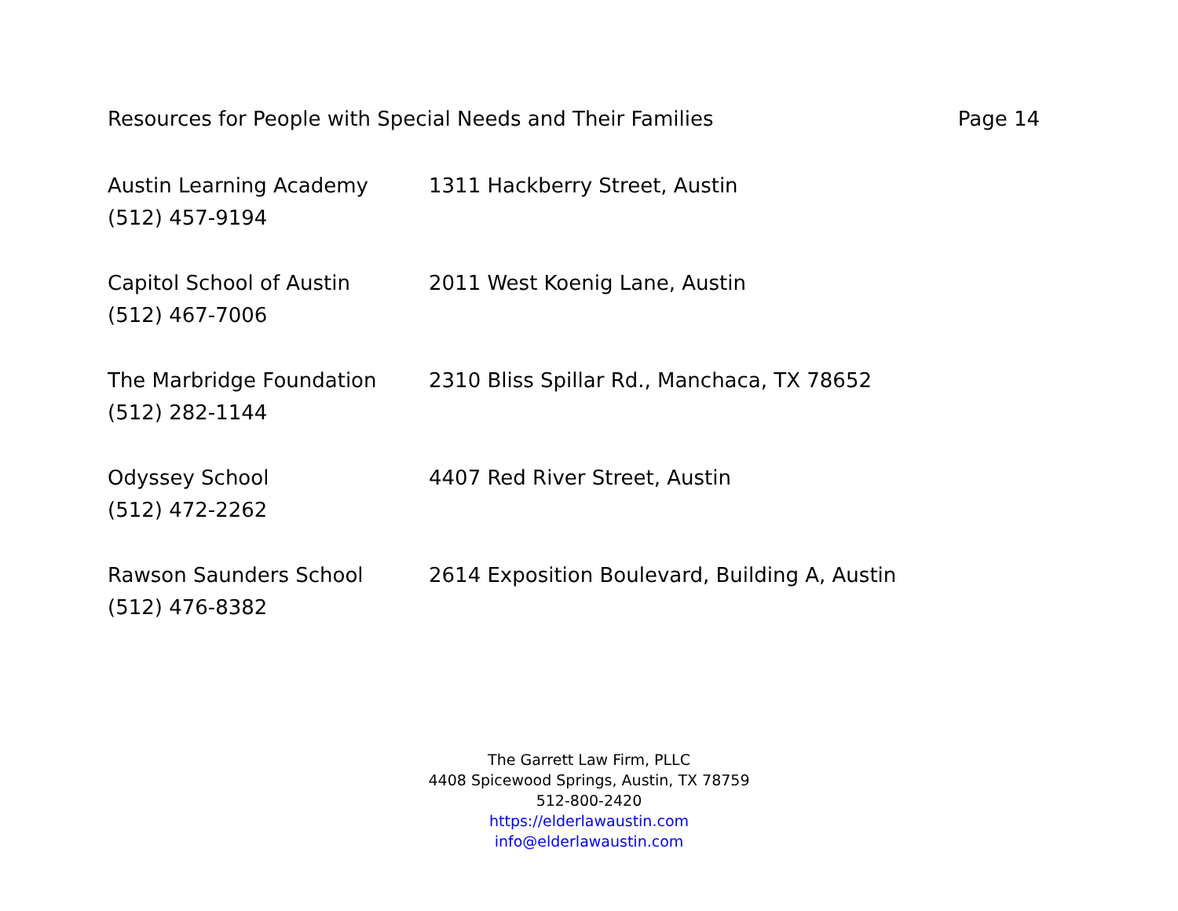Resources for People with Special Needs and Their Families Page 14
Austin Learning Academy 1311 Hackberry Street, Austin
(512) 457-9194
Capitol School of Austin 2011 West Koenig Lane, Austin
(512) 467-7006
The Marbridge Foundation 2310 Bliss Spillar Rd., Manchaca, TX 78652
(512) 282-1144
Odyssey School 4407 Red River Street, Austin
(512) 472-2262
Rawson Saunders School 2614 Exposition Boulevard, Building A, Austin
(512) 476-8382
The Garrett Law Firm, PLLC
4408 Spicewood Springs, Austin, TX 78759
512-800-2420
https://elderlawaustin.com
info@elderlawaustin.com